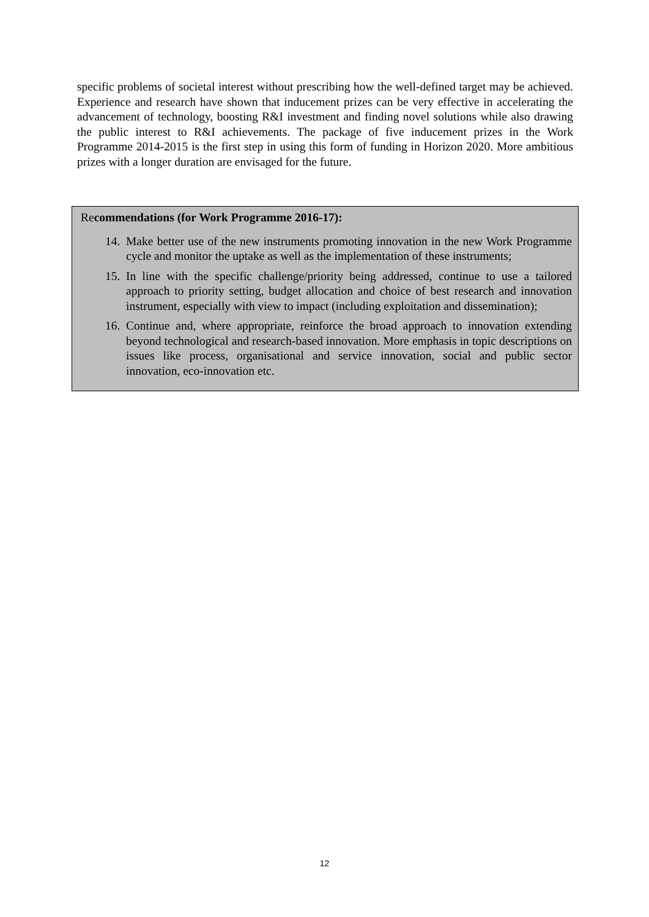specific problems of societal interest without prescribing how the well-defined target may be achieved. Experience and research have shown that inducement prizes can be very effective in accelerating the advancement of technology, boosting R&I investment and finding novel solutions while also drawing the public interest to R&I achievements. The package of five inducement prizes in the Work Programme 2014-2015 is the first step in using this form of funding in Horizon 2020. More ambitious prizes with a longer duration are envisaged for the future.
Recommendations (for Work Programme 2016-17):
14. Make better use of the new instruments promoting innovation in the new Work Programme cycle and monitor the uptake as well as the implementation of these instruments;
15. In line with the specific challenge/priority being addressed, continue to use a tailored approach to priority setting, budget allocation and choice of best research and innovation instrument, especially with view to impact (including exploitation and dissemination);
16. Continue and, where appropriate, reinforce the broad approach to innovation extending beyond technological and research-based innovation. More emphasis in topic descriptions on issues like process, organisational and service innovation, social and public sector innovation, eco-innovation etc.
12